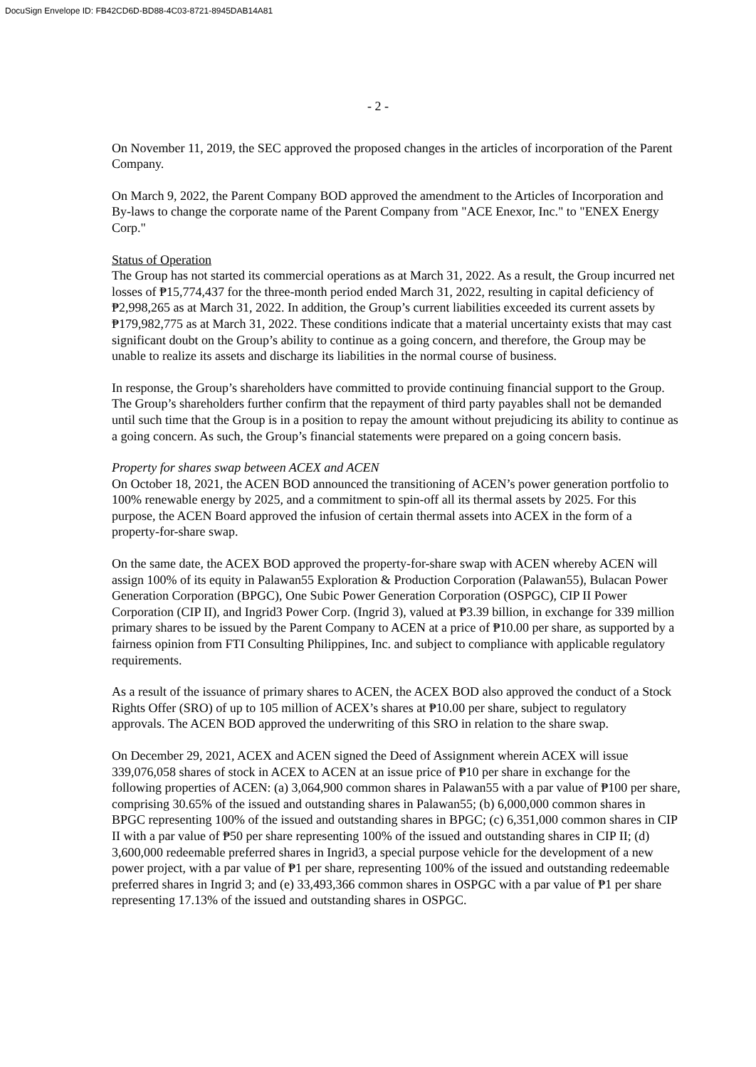DocuSign Envelope ID: FB42CD6D-BD88-4C03-8721-8945DAB14A81
- 2 -
On November 11, 2019, the SEC approved the proposed changes in the articles of incorporation of the Parent Company.
On March 9, 2022, the Parent Company BOD approved the amendment to the Articles of Incorporation and By-laws to change the corporate name of the Parent Company from "ACE Enexor, Inc." to "ENEX Energy Corp."
Status of Operation
The Group has not started its commercial operations as at March 31, 2022. As a result, the Group incurred net losses of ₱15,774,437 for the three-month period ended March 31, 2022, resulting in capital deficiency of ₱2,998,265 as at March 31, 2022. In addition, the Group’s current liabilities exceeded its current assets by ₱179,982,775 as at March 31, 2022. These conditions indicate that a material uncertainty exists that may cast significant doubt on the Group’s ability to continue as a going concern, and therefore, the Group may be unable to realize its assets and discharge its liabilities in the normal course of business.
In response, the Group’s shareholders have committed to provide continuing financial support to the Group. The Group’s shareholders further confirm that the repayment of third party payables shall not be demanded until such time that the Group is in a position to repay the amount without prejudicing its ability to continue as a going concern. As such, the Group’s financial statements were prepared on a going concern basis.
Property for shares swap between ACEX and ACEN
On October 18, 2021, the ACEN BOD announced the transitioning of ACEN’s power generation portfolio to 100% renewable energy by 2025, and a commitment to spin-off all its thermal assets by 2025. For this purpose, the ACEN Board approved the infusion of certain thermal assets into ACEX in the form of a property-for-share swap.
On the same date, the ACEX BOD approved the property-for-share swap with ACEN whereby ACEN will assign 100% of its equity in Palawan55 Exploration & Production Corporation (Palawan55), Bulacan Power Generation Corporation (BPGC), One Subic Power Generation Corporation (OSPGC), CIP II Power Corporation (CIP II), and Ingrid3 Power Corp. (Ingrid 3), valued at ₱3.39 billion, in exchange for 339 million primary shares to be issued by the Parent Company to ACEN at a price of ₱10.00 per share, as supported by a fairness opinion from FTI Consulting Philippines, Inc. and subject to compliance with applicable regulatory requirements.
As a result of the issuance of primary shares to ACEN, the ACEX BOD also approved the conduct of a Stock Rights Offer (SRO) of up to 105 million of ACEX’s shares at ₱10.00 per share, subject to regulatory approvals. The ACEN BOD approved the underwriting of this SRO in relation to the share swap.
On December 29, 2021, ACEX and ACEN signed the Deed of Assignment wherein ACEX will issue 339,076,058 shares of stock in ACEX to ACEN at an issue price of ₱10 per share in exchange for the following properties of ACEN: (a) 3,064,900 common shares in Palawan55 with a par value of ₱100 per share, comprising 30.65% of the issued and outstanding shares in Palawan55; (b) 6,000,000 common shares in BPGC representing 100% of the issued and outstanding shares in BPGC; (c) 6,351,000 common shares in CIP II with a par value of ₱50 per share representing 100% of the issued and outstanding shares in CIP II; (d) 3,600,000 redeemable preferred shares in Ingrid3, a special purpose vehicle for the development of a new power project, with a par value of ₱1 per share, representing 100% of the issued and outstanding redeemable preferred shares in Ingrid 3; and (e) 33,493,366 common shares in OSPGC with a par value of ₱1 per share representing 17.13% of the issued and outstanding shares in OSPGC.